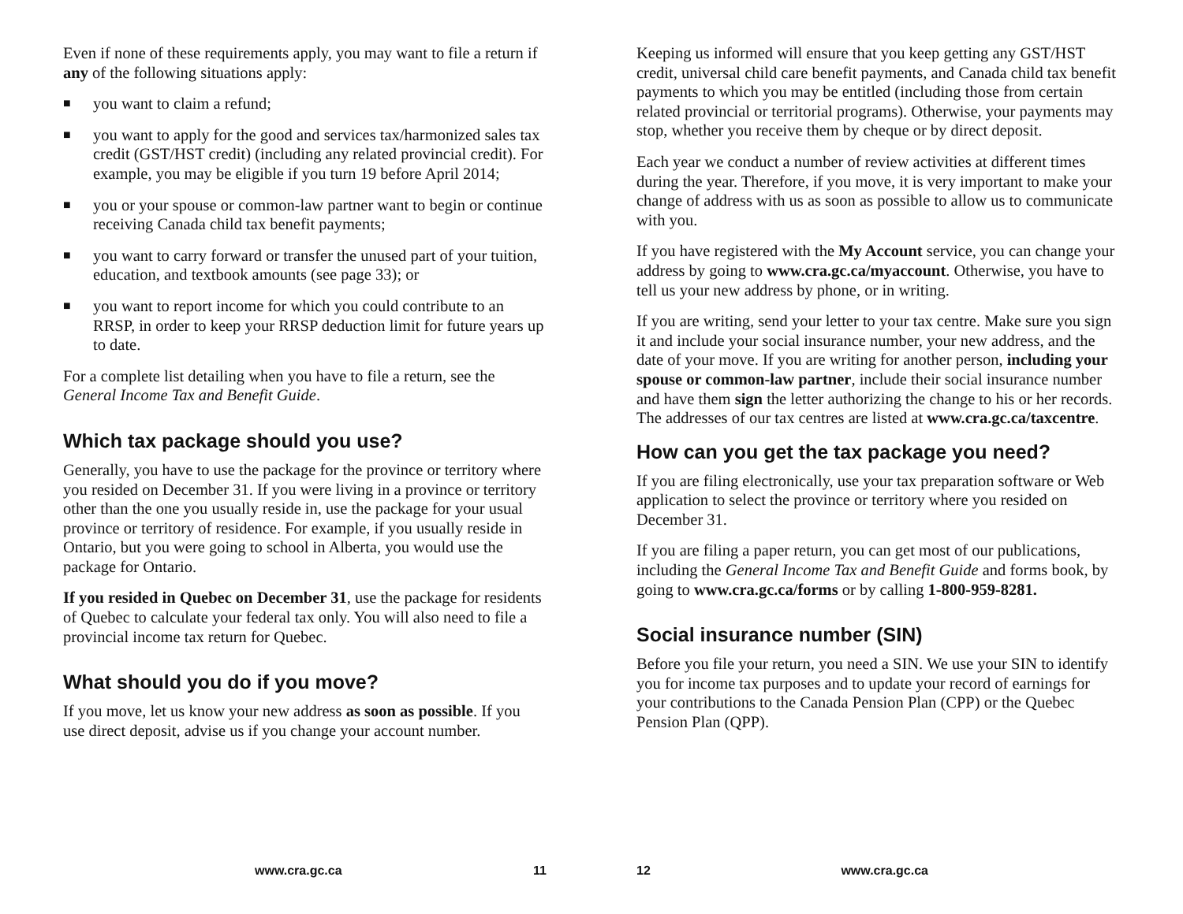Even if none of these requirements apply, you may want to file a return if any of the following situations apply:
■ you want to claim a refund;
■ you want to apply for the good and services tax/harmonized sales tax credit (GST/HST credit) (including any related provincial credit). For example, you may be eligible if you turn 19 before April 2014;
■ you or your spouse or common-law partner want to begin or continue receiving Canada child tax benefit payments;
■ you want to carry forward or transfer the unused part of your tuition, education, and textbook amounts (see page 33); or
■ you want to report income for which you could contribute to an RRSP, in order to keep your RRSP deduction limit for future years up to date.
For a complete list detailing when you have to file a return, see the General Income Tax and Benefit Guide.
Which tax package should you use?
Generally, you have to use the package for the province or territory where you resided on December 31. If you were living in a province or territory other than the one you usually reside in, use the package for your usual province or territory of residence. For example, if you usually reside in Ontario, but you were going to school in Alberta, you would use the package for Ontario.
If you resided in Quebec on December 31, use the package for residents of Quebec to calculate your federal tax only. You will also need to file a provincial income tax return for Quebec.
What should you do if you move?
If you move, let us know your new address as soon as possible. If you use direct deposit, advise us if you change your account number.
www.cra.gc.ca 11
Keeping us informed will ensure that you keep getting any GST/HST credit, universal child care benefit payments, and Canada child tax benefit payments to which you may be entitled (including those from certain related provincial or territorial programs). Otherwise, your payments may stop, whether you receive them by cheque or by direct deposit.
Each year we conduct a number of review activities at different times during the year. Therefore, if you move, it is very important to make your change of address with us as soon as possible to allow us to communicate with you.
If you have registered with the My Account service, you can change your address by going to www.cra.gc.ca/myaccount. Otherwise, you have to tell us your new address by phone, or in writing.
If you are writing, send your letter to your tax centre. Make sure you sign it and include your social insurance number, your new address, and the date of your move. If you are writing for another person, including your spouse or common-law partner, include their social insurance number and have them sign the letter authorizing the change to his or her records. The addresses of our tax centres are listed at www.cra.gc.ca/taxcentre.
How can you get the tax package you need?
If you are filing electronically, use your tax preparation software or Web application to select the province or territory where you resided on December 31.
If you are filing a paper return, you can get most of our publications, including the General Income Tax and Benefit Guide and forms book, by going to www.cra.gc.ca/forms or by calling 1-800-959-8281.
Social insurance number (SIN)
Before you file your return, you need a SIN. We use your SIN to identify you for income tax purposes and to update your record of earnings for your contributions to the Canada Pension Plan (CPP) or the Quebec Pension Plan (QPP).
12 www.cra.gc.ca